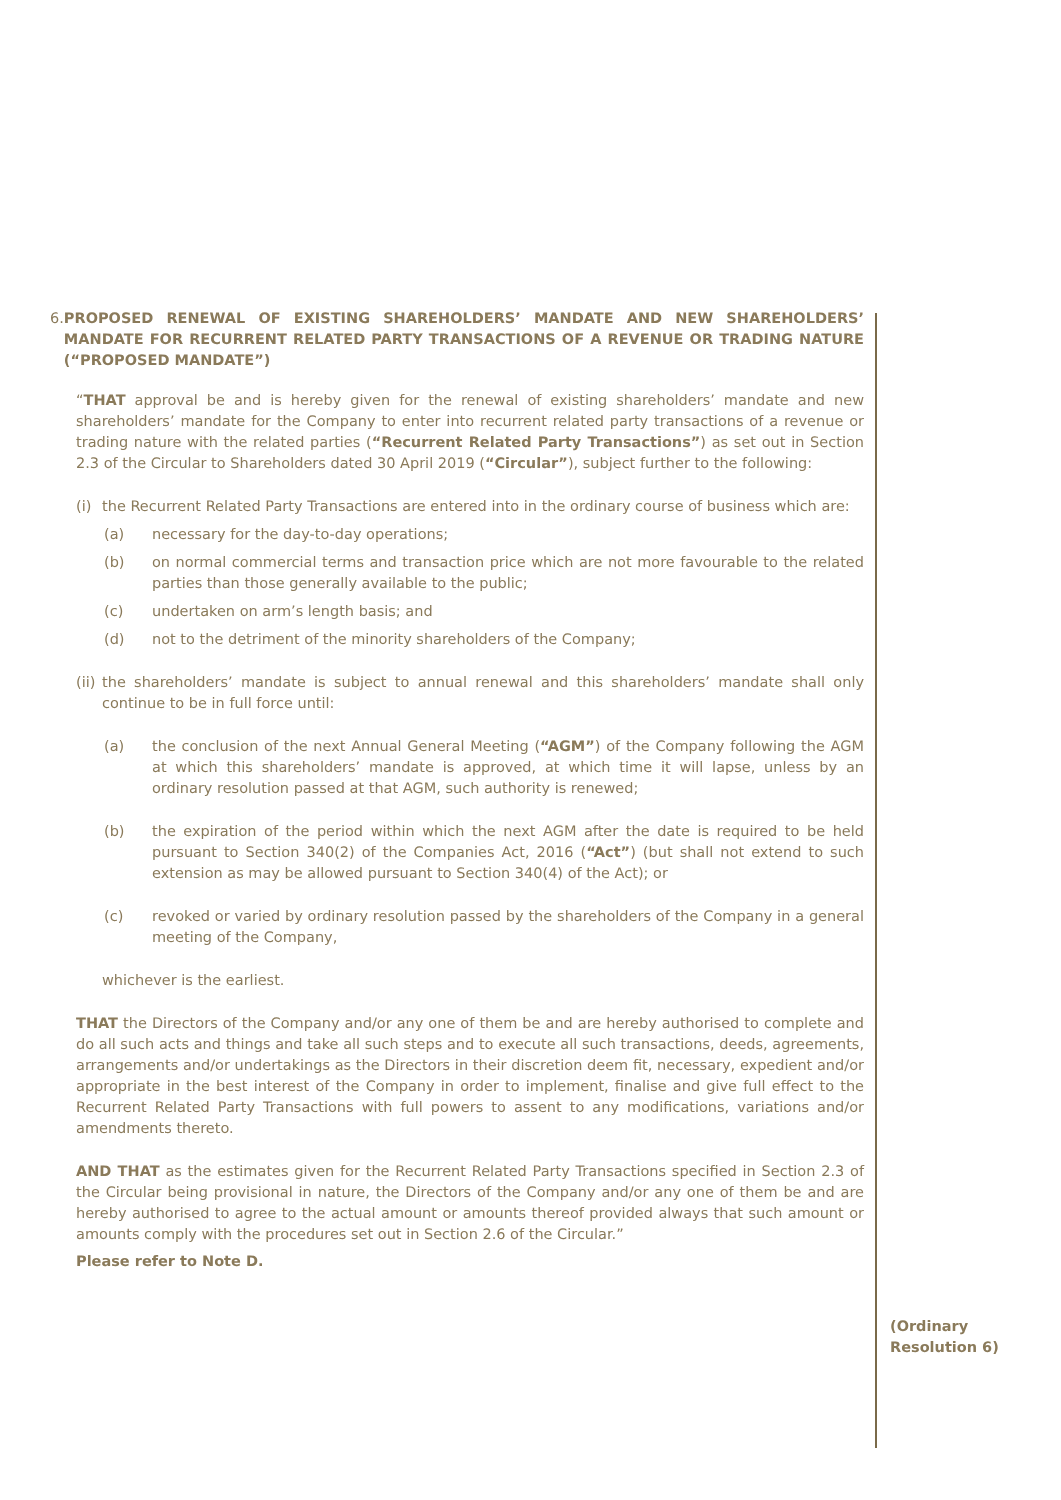6. PROPOSED RENEWAL OF EXISTING SHAREHOLDERS’ MANDATE AND NEW SHAREHOLDERS’ MANDATE FOR RECURRENT RELATED PARTY TRANSACTIONS OF A REVENUE OR TRADING NATURE (“PROPOSED MANDATE”)
“THAT approval be and is hereby given for the renewal of existing shareholders’ mandate and new shareholders’ mandate for the Company to enter into recurrent related party transactions of a revenue or trading nature with the related parties (“Recurrent Related Party Transactions”) as set out in Section 2.3 of the Circular to Shareholders dated 30 April 2019 (“Circular”), subject further to the following:
(i)
the Recurrent Related Party Transactions are entered into in the ordinary course of business which are:
(a) necessary for the day-to-day operations;
(b) on normal commercial terms and transaction price which are not more favourable to the related parties than those generally available to the public;
(c) undertaken on arm’s length basis; and
(d) not to the detriment of the minority shareholders of the Company;
(ii)
the shareholders’ mandate is subject to annual renewal and this shareholders’ mandate shall only continue to be in full force until:
(a) the conclusion of the next Annual General Meeting (“AGM”) of the Company following the AGM at which this shareholders’ mandate is approved, at which time it will lapse, unless by an ordinary resolution passed at that AGM, such authority is renewed;
(b) the expiration of the period within which the next AGM after the date is required to be held pursuant to Section 340(2) of the Companies Act, 2016 (“Act”) (but shall not extend to such extension as may be allowed pursuant to Section 340(4) of the Act); or
(c) revoked or varied by ordinary resolution passed by the shareholders of the Company in a general meeting of the Company,
whichever is the earliest.
THAT the Directors of the Company and/or any one of them be and are hereby authorised to complete and do all such acts and things and take all such steps and to execute all such transactions, deeds, agreements, arrangements and/or undertakings as the Directors in their discretion deem fit, necessary, expedient and/or appropriate in the best interest of the Company in order to implement, finalise and give full effect to the Recurrent Related Party Transactions with full powers to assent to any modifications, variations and/or amendments thereto.
AND THAT as the estimates given for the Recurrent Related Party Transactions specified in Section 2.3 of the Circular being provisional in nature, the Directors of the Company and/or any one of them be and are hereby authorised to agree to the actual amount or amounts thereof provided always that such amount or amounts comply with the procedures set out in Section 2.6 of the Circular.”
Please refer to Note D.
(Ordinary
Resolution 6)